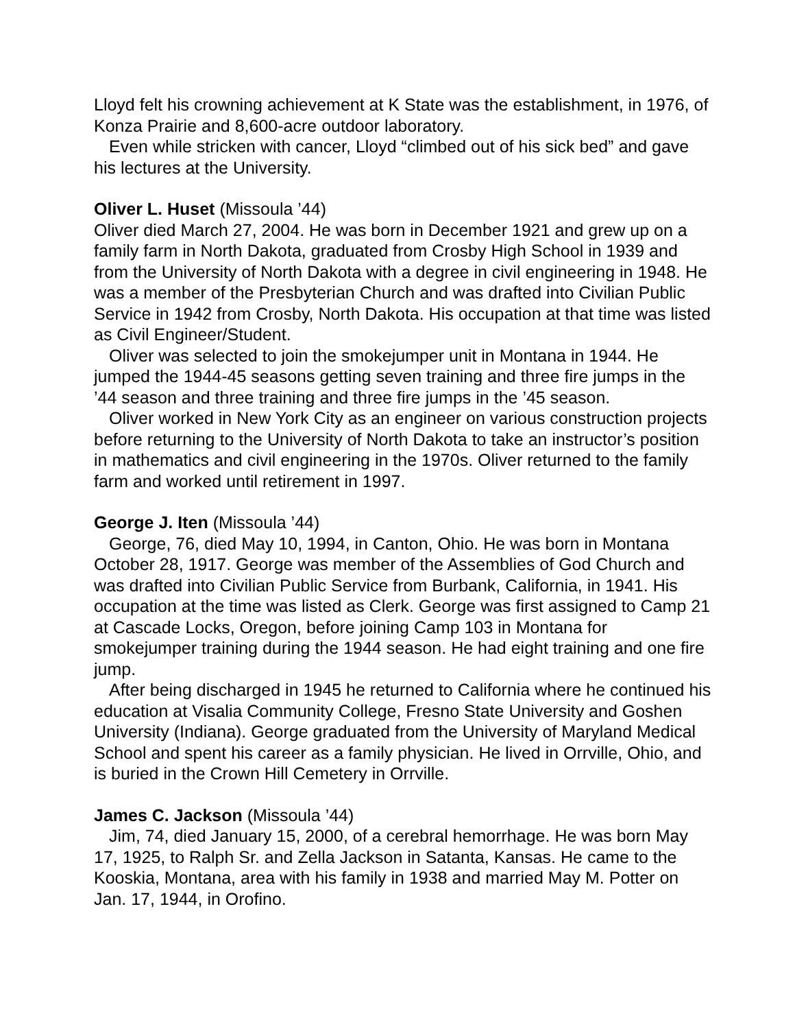Lloyd felt his crowning achievement at K State was the establishment, in 1976, of Konza Prairie and 8,600-acre outdoor laboratory.
Even while stricken with cancer, Lloyd “climbed out of his sick bed” and gave his lectures at the University.
Oliver L. Huset (Missoula ’44)
Oliver died March 27, 2004. He was born in December 1921 and grew up on a family farm in North Dakota, graduated from Crosby High School in 1939 and from the University of North Dakota with a degree in civil engineering in 1948. He was a member of the Presbyterian Church and was drafted into Civilian Public Service in 1942 from Crosby, North Dakota. His occupation at that time was listed as Civil Engineer/Student.
Oliver was selected to join the smokejumper unit in Montana in 1944. He jumped the 1944-45 seasons getting seven training and three fire jumps in the ’44 season and three training and three fire jumps in the ’45 season.
Oliver worked in New York City as an engineer on various construction projects before returning to the University of North Dakota to take an instructor’s position in mathematics and civil engineering in the 1970s. Oliver returned to the family farm and worked until retirement in 1997.
George J. Iten (Missoula ’44)
George, 76, died May 10, 1994, in Canton, Ohio. He was born in Montana October 28, 1917. George was member of the Assemblies of God Church and was drafted into Civilian Public Service from Burbank, California, in 1941. His occupation at the time was listed as Clerk. George was first assigned to Camp 21 at Cascade Locks, Oregon, before joining Camp 103 in Montana for smokejumper training during the 1944 season. He had eight training and one fire jump.
After being discharged in 1945 he returned to California where he continued his education at Visalia Community College, Fresno State University and Goshen University (Indiana). George graduated from the University of Maryland Medical School and spent his career as a family physician. He lived in Orrville, Ohio, and is buried in the Crown Hill Cemetery in Orrville.
James C. Jackson (Missoula ’44)
Jim, 74, died January 15, 2000, of a cerebral hemorrhage. He was born May 17, 1925, to Ralph Sr. and Zella Jackson in Satanta, Kansas. He came to the Kooskia, Montana, area with his family in 1938 and married May M. Potter on Jan. 17, 1944, in Orofino.